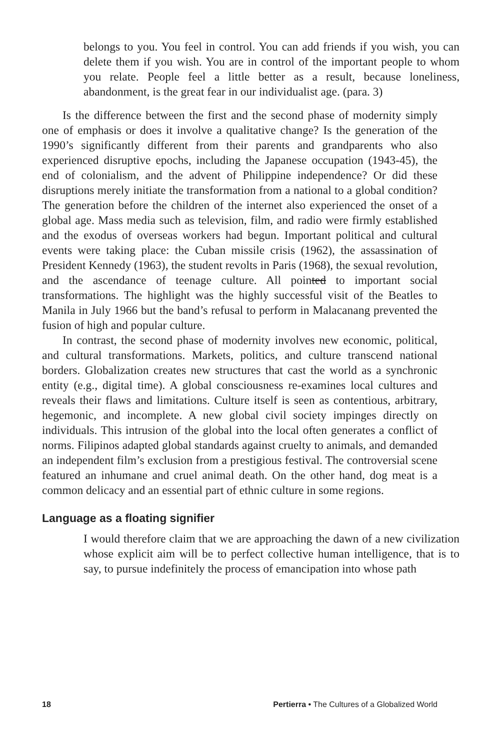belongs to you. You feel in control. You can add friends if you wish, you can delete them if you wish. You are in control of the important people to whom you relate. People feel a little better as a result, because loneliness, abandonment, is the great fear in our individualist age. (para. 3)
Is the difference between the first and the second phase of modernity simply one of emphasis or does it involve a qualitative change? Is the generation of the 1990’s significantly different from their parents and grandparents who also experienced disruptive epochs, including the Japanese occupation (1943-45), the end of colonialism, and the advent of Philippine independence? Or did these disruptions merely initiate the transformation from a national to a global condition? The generation before the children of the internet also experienced the onset of a global age. Mass media such as television, film, and radio were firmly established and the exodus of overseas workers had begun. Important political and cultural events were taking place: the Cuban missile crisis (1962), the assassination of President Kennedy (1963), the student revolts in Paris (1968), the sexual revolution, and the ascendance of teenage culture. All pointed to important social transformations. The highlight was the highly successful visit of the Beatles to Manila in July 1966 but the band’s refusal to perform in Malacanang prevented the fusion of high and popular culture.
In contrast, the second phase of modernity involves new economic, political, and cultural transformations. Markets, politics, and culture transcend national borders. Globalization creates new structures that cast the world as a synchronic entity (e.g., digital time). A global consciousness re-examines local cultures and reveals their flaws and limitations. Culture itself is seen as contentious, arbitrary, hegemonic, and incomplete. A new global civil society impinges directly on individuals. This intrusion of the global into the local often generates a conflict of norms. Filipinos adapted global standards against cruelty to animals, and demanded an independent film’s exclusion from a prestigious festival. The controversial scene featured an inhumane and cruel animal death. On the other hand, dog meat is a common delicacy and an essential part of ethnic culture in some regions.
Language as a floating signifier
I would therefore claim that we are approaching the dawn of a new civilization whose explicit aim will be to perfect collective human intelligence, that is to say, to pursue indefinitely the process of emancipation into whose path
18 Pertierra • The Cultures of a Globalized World